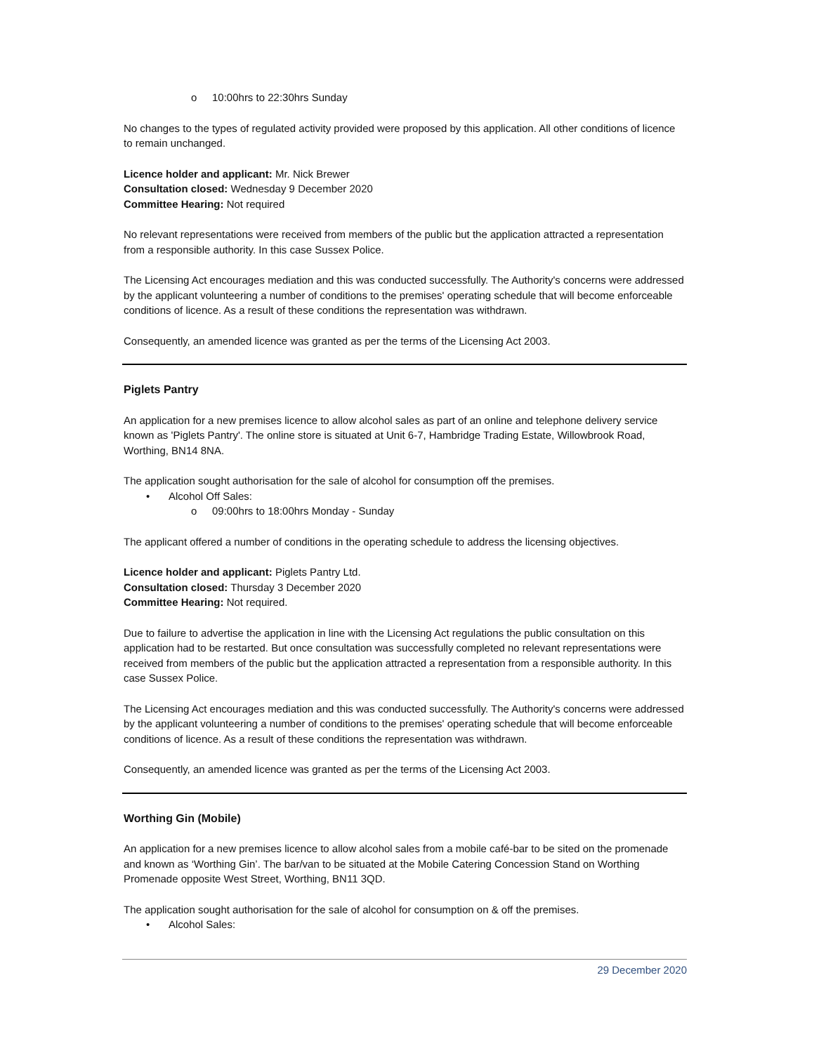o 10:00hrs to 22:30hrs Sunday
No changes to the types of regulated activity provided were proposed by this application. All other conditions of licence to remain unchanged.
Licence holder and applicant: Mr. Nick Brewer
Consultation closed: Wednesday 9 December 2020
Committee Hearing: Not required
No relevant representations were received from members of the public but the application attracted a representation from a responsible authority. In this case Sussex Police.
The Licensing Act encourages mediation and this was conducted successfully. The Authority's concerns were addressed by the applicant volunteering a number of conditions to the premises' operating schedule that will become enforceable conditions of licence. As a result of these conditions the representation was withdrawn.
Consequently, an amended licence was granted as per the terms of the Licensing Act 2003.
Piglets Pantry
An application for a new premises licence to allow alcohol sales as part of an online and telephone delivery service known as 'Piglets Pantry'. The online store is situated at Unit 6-7, Hambridge Trading Estate, Willowbrook Road, Worthing, BN14 8NA.
The application sought authorisation for the sale of alcohol for consumption off the premises.
• Alcohol Off Sales:
o 09:00hrs to 18:00hrs Monday - Sunday
The applicant offered a number of conditions in the operating schedule to address the licensing objectives.
Licence holder and applicant: Piglets Pantry Ltd.
Consultation closed: Thursday 3 December 2020
Committee Hearing: Not required.
Due to failure to advertise the application in line with the Licensing Act regulations the public consultation on this application had to be restarted. But once consultation was successfully completed no relevant representations were received from members of the public but the application attracted a representation from a responsible authority. In this case Sussex Police.
The Licensing Act encourages mediation and this was conducted successfully. The Authority's concerns were addressed by the applicant volunteering a number of conditions to the premises' operating schedule that will become enforceable conditions of licence. As a result of these conditions the representation was withdrawn.
Consequently, an amended licence was granted as per the terms of the Licensing Act 2003.
Worthing Gin (Mobile)
An application for a new premises licence to allow alcohol sales from a mobile café-bar to be sited on the promenade and known as ‘Worthing Gin’. The bar/van to be situated at the Mobile Catering Concession Stand on Worthing Promenade opposite West Street, Worthing, BN11 3QD.
The application sought authorisation for the sale of alcohol for consumption on & off the premises.
• Alcohol Sales:
29 December 2020